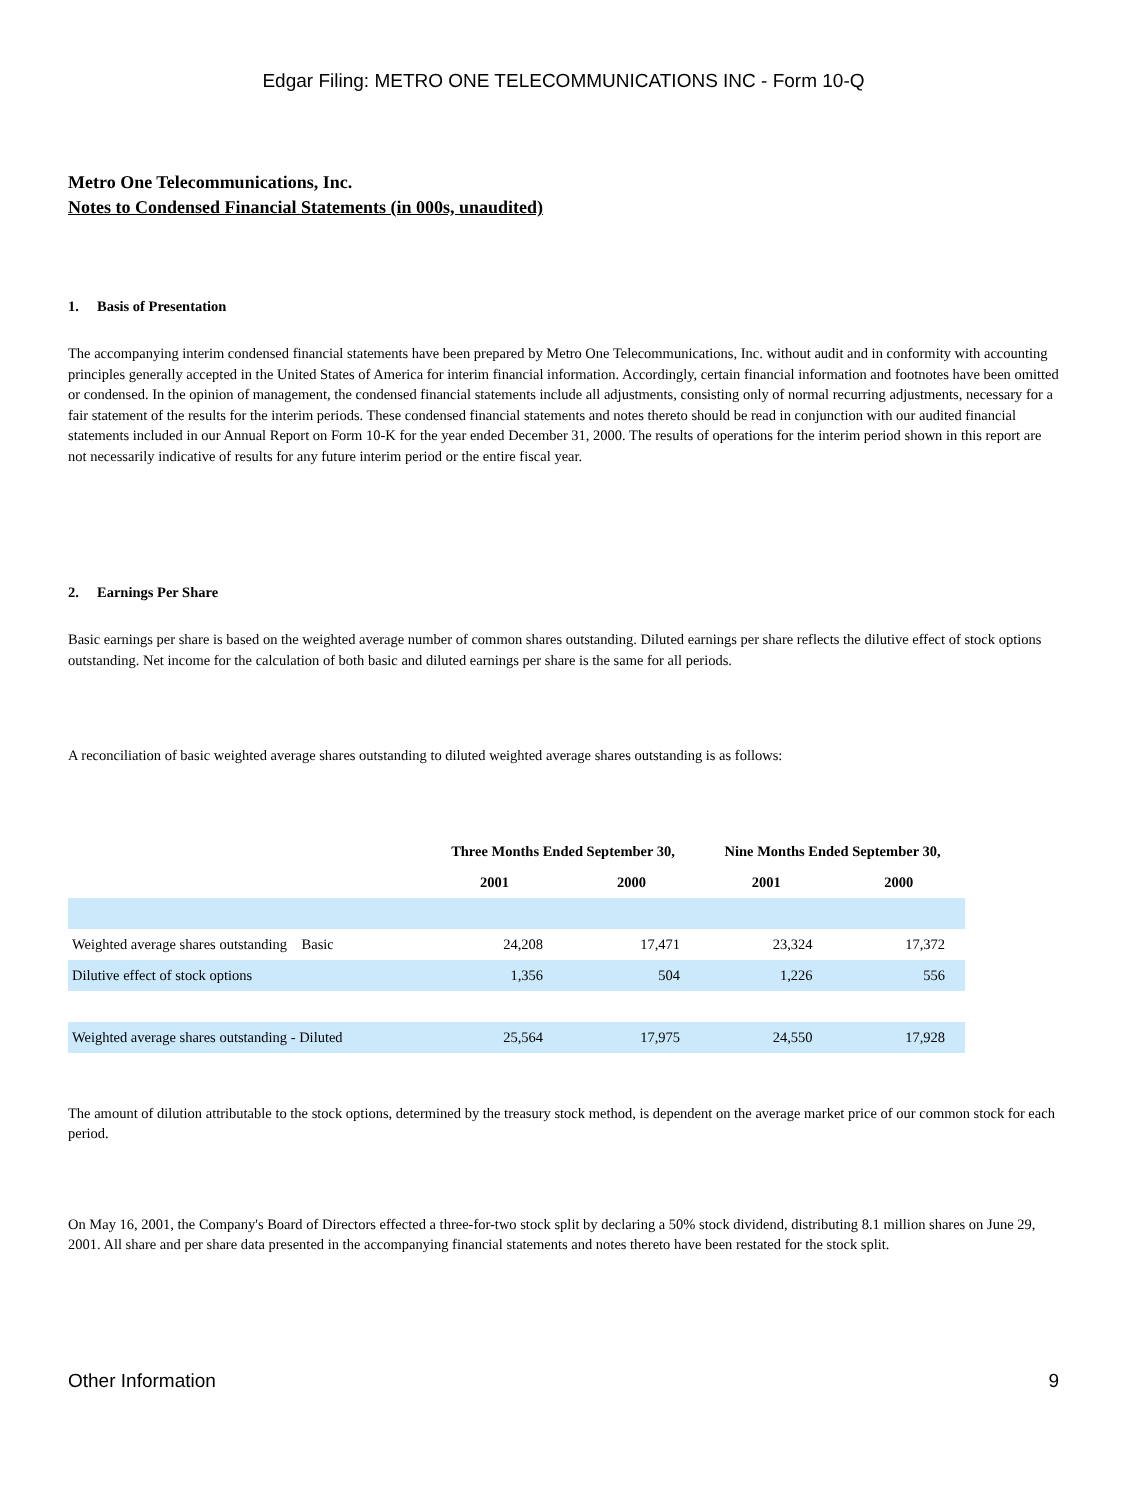Edgar Filing: METRO ONE TELECOMMUNICATIONS INC - Form 10-Q
Metro One Telecommunications, Inc.
Notes to Condensed Financial Statements (in 000s, unaudited)
1. Basis of Presentation
The accompanying interim condensed financial statements have been prepared by Metro One Telecommunications, Inc. without audit and in conformity with accounting principles generally accepted in the United States of America for interim financial information. Accordingly, certain financial information and footnotes have been omitted or condensed. In the opinion of management, the condensed financial statements include all adjustments, consisting only of normal recurring adjustments, necessary for a fair statement of the results for the interim periods. These condensed financial statements and notes thereto should be read in conjunction with our audited financial statements included in our Annual Report on Form 10-K for the year ended December 31, 2000. The results of operations for the interim period shown in this report are not necessarily indicative of results for any future interim period or the entire fiscal year.
2. Earnings Per Share
Basic earnings per share is based on the weighted average number of common shares outstanding. Diluted earnings per share reflects the dilutive effect of stock options outstanding. Net income for the calculation of both basic and diluted earnings per share is the same for all periods.
A reconciliation of basic weighted average shares outstanding to diluted weighted average shares outstanding is as follows:
| | Three Months Ended September 30, | | Nine Months Ended September 30, | |
| --- | --- | --- | --- | --- |
| | 2001 | 2000 | 2001 | 2000 |
| Weighted average shares outstanding Basic | 24,208 | 17,471 | 23,324 | 17,372 |
| Dilutive effect of stock options | 1,356 | 504 | 1,226 | 556 |
| Weighted average shares outstanding - Diluted | 25,564 | 17,975 | 24,550 | 17,928 |
The amount of dilution attributable to the stock options, determined by the treasury stock method, is dependent on the average market price of our common stock for each period.
On May 16, 2001, the Company's Board of Directors effected a three-for-two stock split by declaring a 50% stock dividend, distributing 8.1 million shares on June 29, 2001. All share and per share data presented in the accompanying financial statements and notes thereto have been restated for the stock split.
Other Information 9